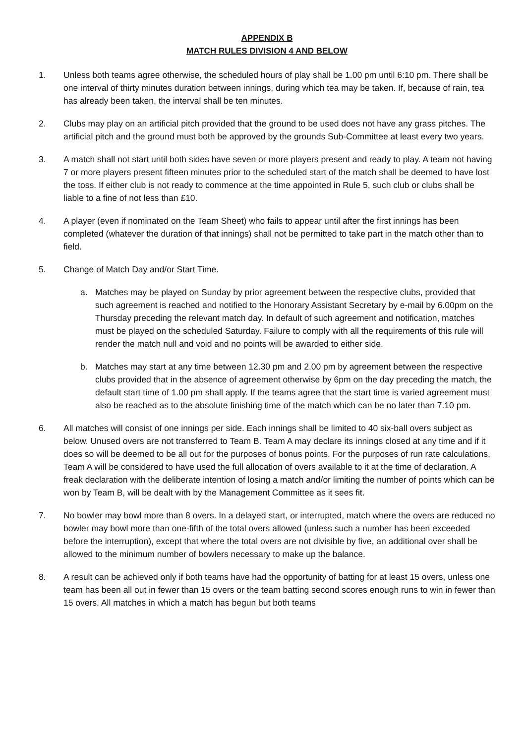APPENDIX B
MATCH RULES DIVISION 4 AND BELOW
1. Unless both teams agree otherwise, the scheduled hours of play shall be 1.00 pm until 6:10 pm. There shall be one interval of thirty minutes duration between innings, during which tea may be taken. If, because of rain, tea has already been taken, the interval shall be ten minutes.
2. Clubs may play on an artificial pitch provided that the ground to be used does not have any grass pitches. The artificial pitch and the ground must both be approved by the grounds Sub-Committee at least every two years.
3. A match shall not start until both sides have seven or more players present and ready to play. A team not having 7 or more players present fifteen minutes prior to the scheduled start of the match shall be deemed to have lost the toss. If either club is not ready to commence at the time appointed in Rule 5, such club or clubs shall be liable to a fine of not less than £10.
4. A player (even if nominated on the Team Sheet) who fails to appear until after the first innings has been completed (whatever the duration of that innings) shall not be permitted to take part in the match other than to field.
5. Change of Match Day and/or Start Time.
a. Matches may be played on Sunday by prior agreement between the respective clubs, provided that such agreement is reached and notified to the Honorary Assistant Secretary by e-mail by 6.00pm on the Thursday preceding the relevant match day. In default of such agreement and notification, matches must be played on the scheduled Saturday. Failure to comply with all the requirements of this rule will render the match null and void and no points will be awarded to either side.
b. Matches may start at any time between 12.30 pm and 2.00 pm by agreement between the respective clubs provided that in the absence of agreement otherwise by 6pm on the day preceding the match, the default start time of 1.00 pm shall apply. If the teams agree that the start time is varied agreement must also be reached as to the absolute finishing time of the match which can be no later than 7.10 pm.
6. All matches will consist of one innings per side. Each innings shall be limited to 40 six-ball overs subject as below. Unused overs are not transferred to Team B. Team A may declare its innings closed at any time and if it does so will be deemed to be all out for the purposes of bonus points. For the purposes of run rate calculations, Team A will be considered to have used the full allocation of overs available to it at the time of declaration. A freak declaration with the deliberate intention of losing a match and/or limiting the number of points which can be won by Team B, will be dealt with by the Management Committee as it sees fit.
7. No bowler may bowl more than 8 overs. In a delayed start, or interrupted, match where the overs are reduced no bowler may bowl more than one-fifth of the total overs allowed (unless such a number has been exceeded before the interruption), except that where the total overs are not divisible by five, an additional over shall be allowed to the minimum number of bowlers necessary to make up the balance.
8. A result can be achieved only if both teams have had the opportunity of batting for at least 15 overs, unless one team has been all out in fewer than 15 overs or the team batting second scores enough runs to win in fewer than 15 overs. All matches in which a match has begun but both teams